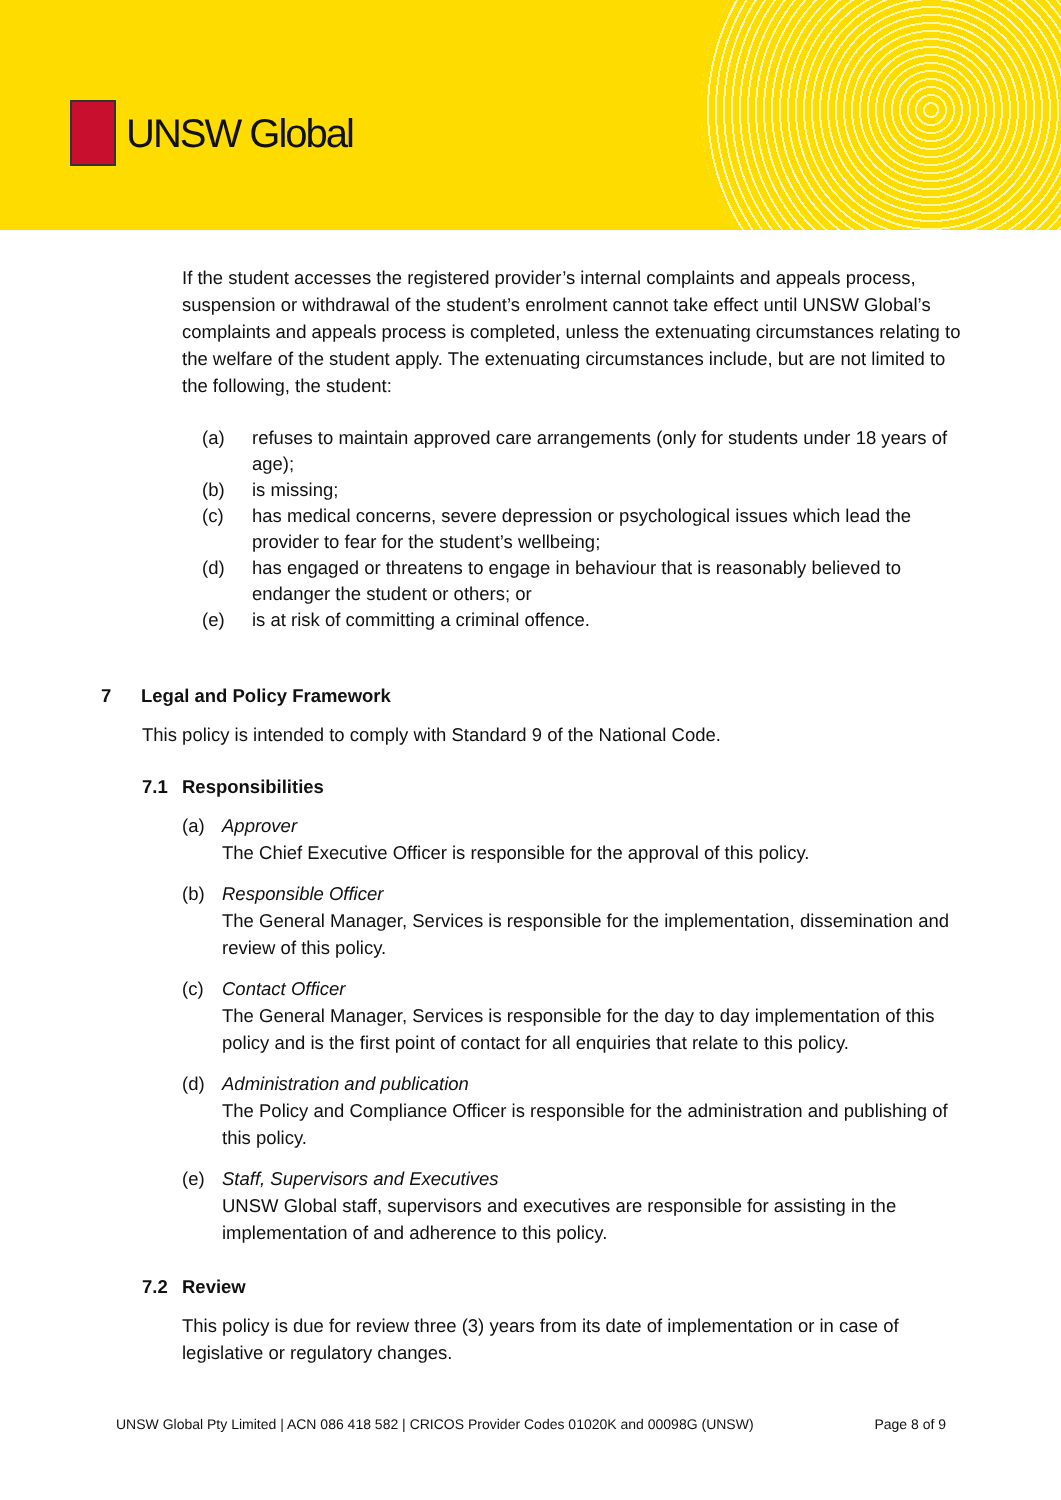UNSW Global
If the student accesses the registered provider’s internal complaints and appeals process, suspension or withdrawal of the student’s enrolment cannot take effect until UNSW Global’s complaints and appeals process is completed, unless the extenuating circumstances relating to the welfare of the student apply. The extenuating circumstances include, but are not limited to the following, the student:
(a) refuses to maintain approved care arrangements (only for students under 18 years of age);
(b) is missing;
(c) has medical concerns, severe depression or psychological issues which lead the provider to fear for the student’s wellbeing;
(d) has engaged or threatens to engage in behaviour that is reasonably believed to endanger the student or others; or
(e) is at risk of committing a criminal offence.
7 Legal and Policy Framework
This policy is intended to comply with Standard 9 of the National Code.
7.1 Responsibilities
(a) Approver
The Chief Executive Officer is responsible for the approval of this policy.
(b) Responsible Officer
The General Manager, Services is responsible for the implementation, dissemination and review of this policy.
(c) Contact Officer
The General Manager, Services is responsible for the day to day implementation of this policy and is the first point of contact for all enquiries that relate to this policy.
(d) Administration and publication
The Policy and Compliance Officer is responsible for the administration and publishing of this policy.
(e) Staff, Supervisors and Executives
UNSW Global staff, supervisors and executives are responsible for assisting in the implementation of and adherence to this policy.
7.2 Review
This policy is due for review three (3) years from its date of implementation or in case of legislative or regulatory changes.
UNSW Global Pty Limited | ACN 086 418 582 | CRICOS Provider Codes 01020K and 00098G (UNSW) Page 8 of 9